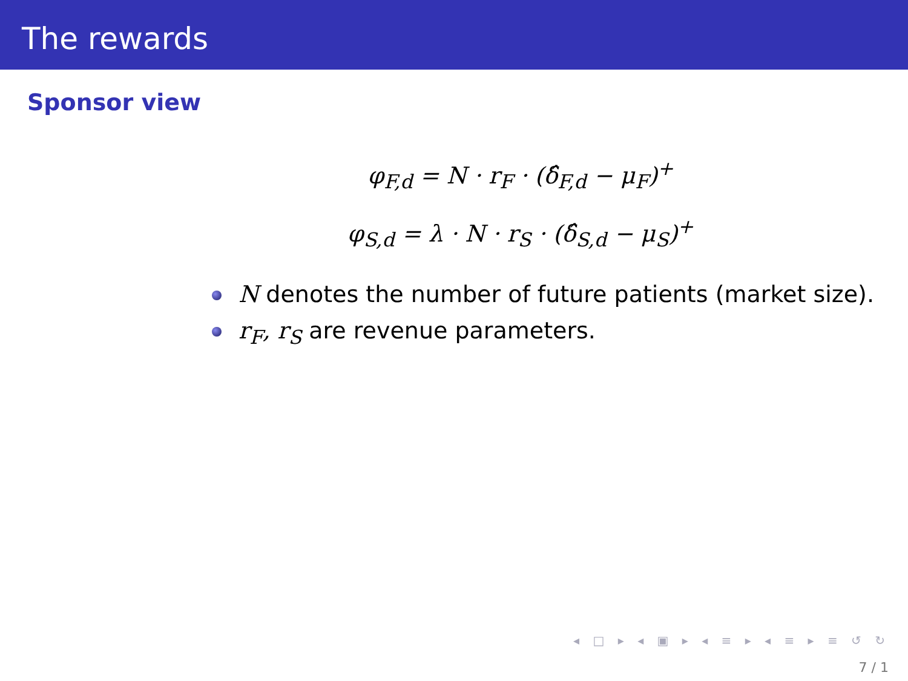The rewards
Sponsor view
φ<sub>F,d</sub> = N · r<sub>F</sub> · (δ̂<sub>F,d</sub> − μ<sub>F</sub>)<sup>+</sup>
φ<sub>S,d</sub> = λ · N · r<sub>S</sub> · (δ̂<sub>S,d</sub> − μ<sub>S</sub>)<sup>+</sup>
N denotes the number of future patients (market size).
r<sub>F</sub>, r<sub>S</sub> are revenue parameters.
◂ □ ▸ ◂ ▣ ▸ ◂ ≡ ▸ ◂ ≡ ▸ ≡ ↺ ↻
7 / 1